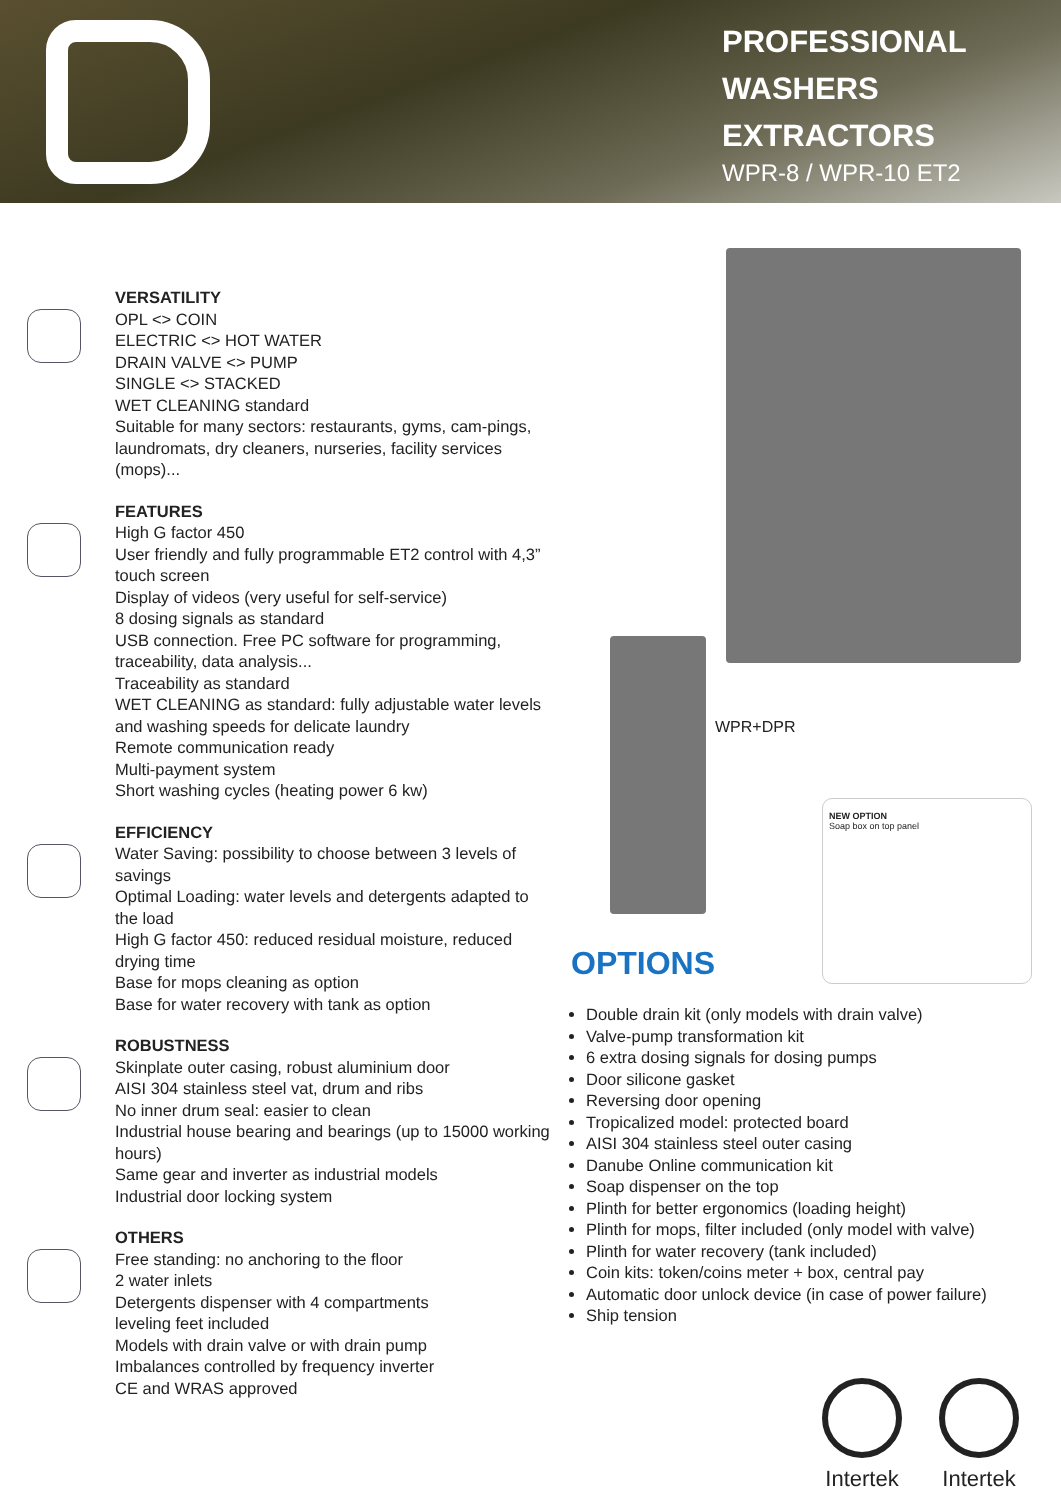PROFESSIONAL
WASHERS
EXTRACTORS
WPR-8 / WPR-10 ET2
VERSATILITY
OPL <> COIN
ELECTRIC <> HOT WATER
DRAIN VALVE <> PUMP
SINGLE <> STACKED
WET CLEANING standard
Suitable for many sectors: restaurants, gyms, cam-pings, laundromats, dry cleaners, nurseries, facility services (mops)...
FEATURES
High G factor 450
User friendly and fully programmable ET2 control with 4,3” touch screen
Display of videos (very useful for self-service)
8 dosing signals as standard
USB connection. Free PC software for programming, traceability, data analysis...
Traceability as standard
WET CLEANING as standard: fully adjustable water levels and washing speeds for delicate laundry
Remote communication ready
Multi-payment system
Short washing cycles (heating power 6 kw)
EFFICIENCY
Water Saving: possibility to choose between 3 levels of savings
Optimal Loading: water levels and detergents adapted to the load
High G factor 450: reduced residual moisture, reduced drying time
Base for mops cleaning as option
Base for water recovery with tank as option
ROBUSTNESS
Skinplate outer casing, robust aluminium door
AISI 304 stainless steel vat, drum and ribs
No inner drum seal: easier to clean
Industrial house bearing and bearings (up to 15000 working hours)
Same gear and inverter as industrial models
Industrial door locking system
OTHERS
Free standing: no anchoring to the floor
2 water inlets
Detergents dispenser with 4 compartments
leveling feet included
Models with drain valve or with drain pump
Imbalances controlled by frequency inverter
CE and WRAS approved
WPR+DPR
NEW OPTION
Soap box on top panel
OPTIONS
Double drain kit (only models with drain valve)
Valve-pump transformation kit
6 extra dosing signals for dosing pumps
Door silicone gasket
Reversing door opening
Tropicalized model: protected board
AISI 304 stainless steel outer casing
Danube Online communication kit
Soap dispenser on the top
Plinth for better ergonomics (loading height)
Plinth for mops, filter included (only model with valve)
Plinth for water recovery (tank included)
Coin kits: token/coins meter + box, central pay
Automatic door unlock device (in case of power failure)
Ship tension
Intertek
Intertek